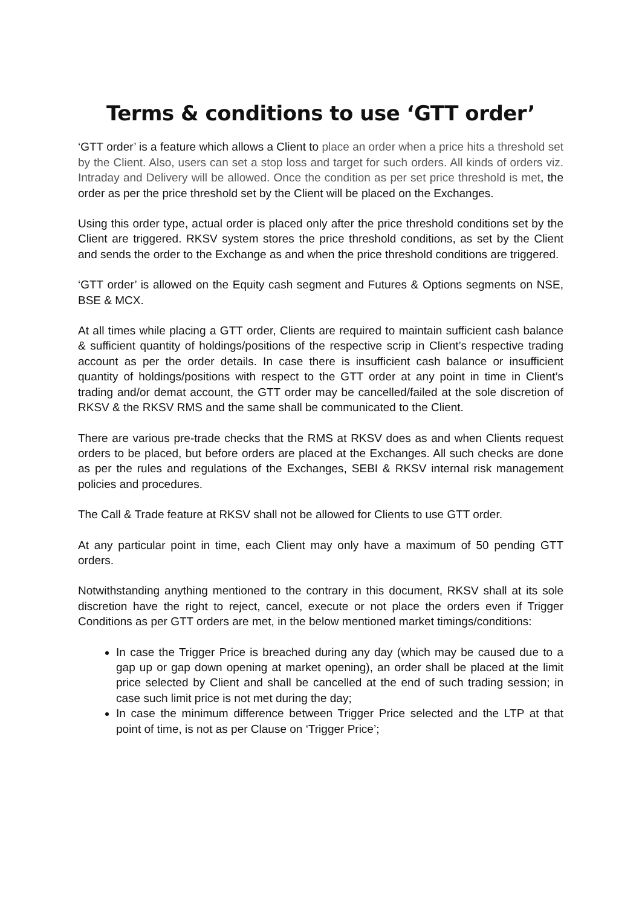Terms & conditions to use ‘GTT order’
‘GTT order’ is a feature which allows a Client to place an order when a price hits a threshold set by the Client. Also, users can set a stop loss and target for such orders. All kinds of orders viz. Intraday and Delivery will be allowed. Once the condition as per set price threshold is met, the order as per the price threshold set by the Client will be placed on the Exchanges.
Using this order type, actual order is placed only after the price threshold conditions set by the Client are triggered. RKSV system stores the price threshold conditions, as set by the Client and sends the order to the Exchange as and when the price threshold conditions are triggered.
‘GTT order’ is allowed on the Equity cash segment and Futures & Options segments on NSE, BSE & MCX.
At all times while placing a GTT order, Clients are required to maintain sufficient cash balance & sufficient quantity of holdings/positions of the respective scrip in Client’s respective trading account as per the order details. In case there is insufficient cash balance or insufficient quantity of holdings/positions with respect to the GTT order at any point in time in Client’s trading and/or demat account, the GTT order may be cancelled/failed at the sole discretion of RKSV & the RKSV RMS and the same shall be communicated to the Client.
There are various pre-trade checks that the RMS at RKSV does as and when Clients request orders to be placed, but before orders are placed at the Exchanges. All such checks are done as per the rules and regulations of the Exchanges, SEBI & RKSV internal risk management policies and procedures.
The Call & Trade feature at RKSV shall not be allowed for Clients to use GTT order.
At any particular point in time, each Client may only have a maximum of 50 pending GTT orders.
Notwithstanding anything mentioned to the contrary in this document, RKSV shall at its sole discretion have the right to reject, cancel, execute or not place the orders even if Trigger Conditions as per GTT orders are met, in the below mentioned market timings/conditions:
In case the Trigger Price is breached during any day (which may be caused due to a gap up or gap down opening at market opening), an order shall be placed at the limit price selected by Client and shall be cancelled at the end of such trading session; in case such limit price is not met during the day;
In case the minimum difference between Trigger Price selected and the LTP at that point of time, is not as per Clause on ‘Trigger Price’;